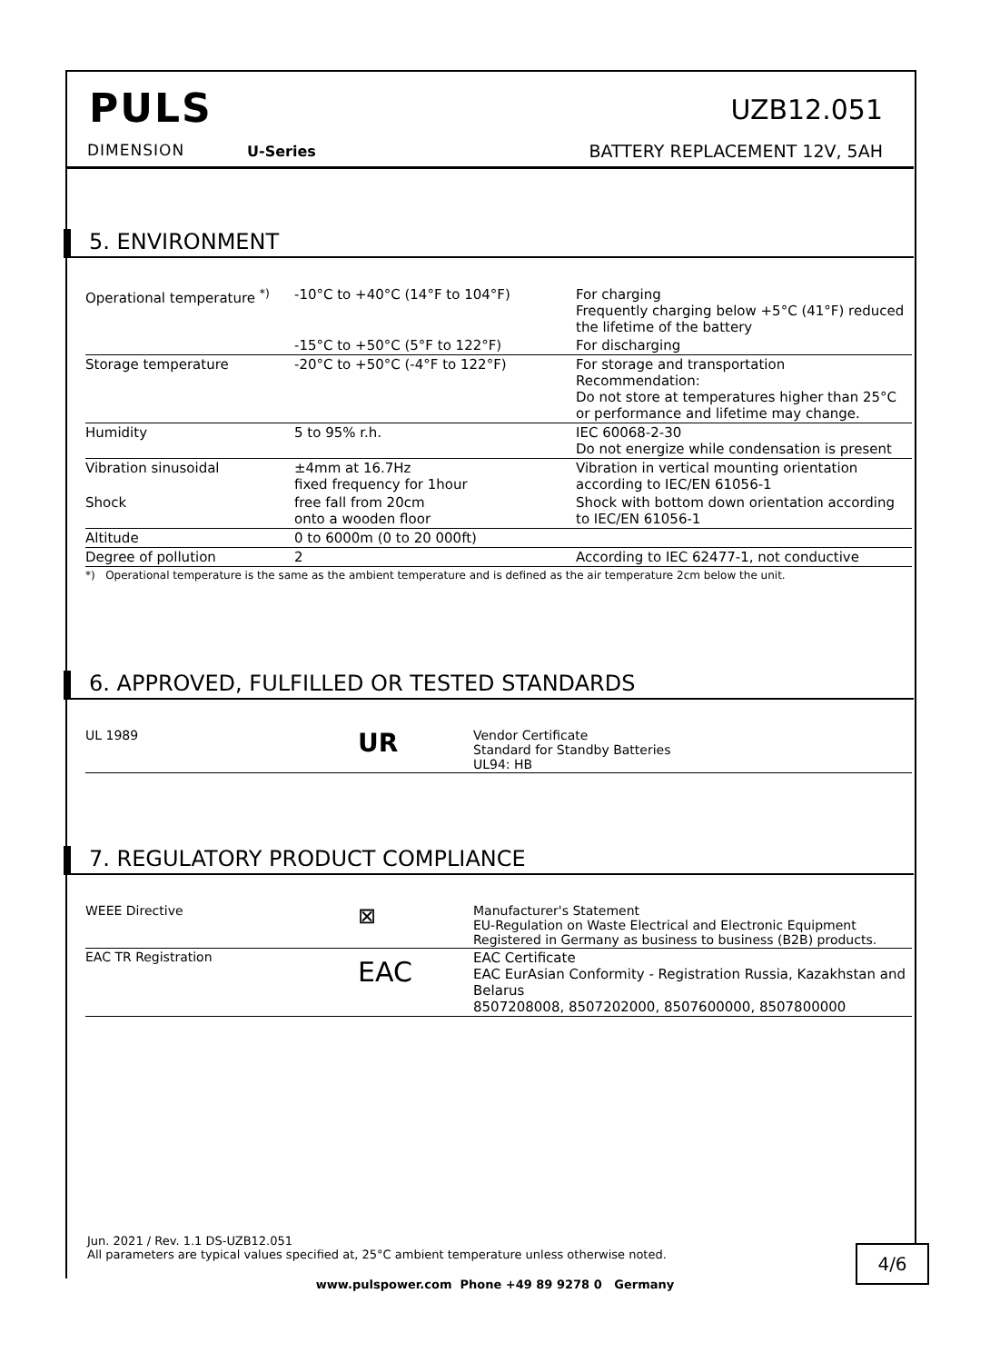PULS
DIMENSION U-Series
UZB12.051
BATTERY REPLACEMENT 12V, 5AH
5. ENVIRONMENT
| Operational temperature <sup>*)</sup> | -10°C to +40°C (14°F to 104°F) | For charging Frequently charging below +5°C (41°F) reduced the lifetime of the battery |
| | -15°C to +50°C (5°F to 122°F) | For discharging |
| Storage temperature | -20°C to +50°C (-4°F to 122°F) | For storage and transportation Recommendation: Do not store at temperatures higher than 25°C or performance and lifetime may change. |
| Humidity | 5 to 95% r.h. | IEC 60068-2-30 Do not energize while condensation is present |
| Vibration sinusoidal | ±4mm at 16.7Hz fixed frequency for 1hour | Vibration in vertical mounting orientation according to IEC/EN 61056-1 |
| Shock | free fall from 20cm onto a wooden floor | Shock with bottom down orientation according to IEC/EN 61056-1 |
| Altitude | 0 to 6000m (0 to 20 000ft) | |
| Degree of pollution | 2 | According to IEC 62477-1, not conductive |
*) Operational temperature is the same as the ambient temperature and is defined as the air temperature 2cm below the unit.
6. APPROVED, FULFILLED OR TESTED STANDARDS
| UL 1989 | UR | Vendor Certificate Standard for Standby Batteries UL94: HB |
7. REGULATORY PRODUCT COMPLIANCE
| WEEE Directive | ⊠ | Manufacturer's Statement EU-Regulation on Waste Electrical and Electronic Equipment Registered in Germany as business to business (B2B) products. |
| EAC TR Registration | EAC | EAC Certificate EAC EurAsian Conformity - Registration Russia, Kazakhstan and Belarus 8507208008, 8507202000, 8507600000, 8507800000 |
Jun. 2021 / Rev. 1.1 DS-UZB12.051
All parameters are typical values specified at, 25°C ambient temperature unless otherwise noted.
4/6
www.pulspower.com Phone +49 89 9278 0 Germany